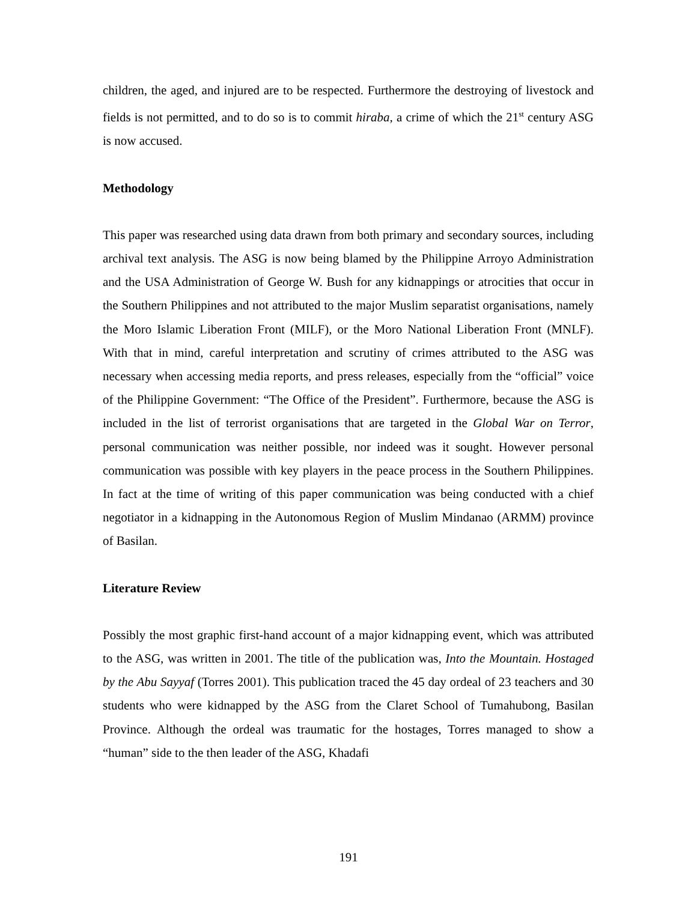children, the aged, and injured are to be respected. Furthermore the destroying of livestock and fields is not permitted, and to do so is to commit hiraba, a crime of which the 21<sup>st</sup> century ASG is now accused.
Methodology
This paper was researched using data drawn from both primary and secondary sources, including archival text analysis. The ASG is now being blamed by the Philippine Arroyo Administration and the USA Administration of George W. Bush for any kidnappings or atrocities that occur in the Southern Philippines and not attributed to the major Muslim separatist organisations, namely the Moro Islamic Liberation Front (MILF), or the Moro National Liberation Front (MNLF). With that in mind, careful interpretation and scrutiny of crimes attributed to the ASG was necessary when accessing media reports, and press releases, especially from the “official” voice of the Philippine Government: “The Office of the President”. Furthermore, because the ASG is included in the list of terrorist organisations that are targeted in the Global War on Terror, personal communication was neither possible, nor indeed was it sought. However personal communication was possible with key players in the peace process in the Southern Philippines. In fact at the time of writing of this paper communication was being conducted with a chief negotiator in a kidnapping in the Autonomous Region of Muslim Mindanao (ARMM) province of Basilan.
Literature Review
Possibly the most graphic first-hand account of a major kidnapping event, which was attributed to the ASG, was written in 2001. The title of the publication was, Into the Mountain. Hostaged by the Abu Sayyaf (Torres 2001). This publication traced the 45 day ordeal of 23 teachers and 30 students who were kidnapped by the ASG from the Claret School of Tumahubong, Basilan Province. Although the ordeal was traumatic for the hostages, Torres managed to show a “human” side to the then leader of the ASG, Khadafi
191